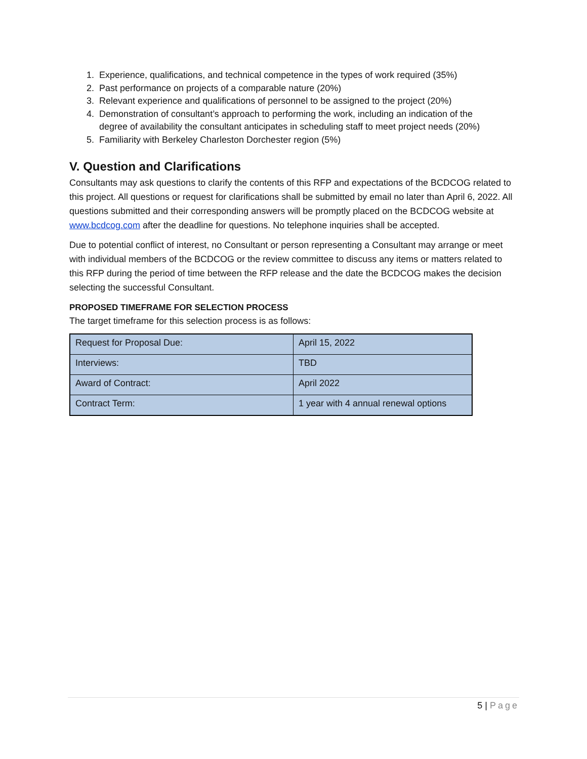1. Experience, qualifications, and technical competence in the types of work required (35%)
2. Past performance on projects of a comparable nature (20%)
3. Relevant experience and qualifications of personnel to be assigned to the project (20%)
4. Demonstration of consultant’s approach to performing the work, including an indication of the
degree of availability the consultant anticipates in scheduling staff to meet project needs (20%)
5. Familiarity with Berkeley Charleston Dorchester region (5%)
V. Question and Clarifications
Consultants may ask questions to clarify the contents of this RFP and expectations of the BCDCOG related to this project. All questions or request for clarifications shall be submitted by email no later than April 6, 2022. All questions submitted and their corresponding answers will be promptly placed on the BCDCOG website at www.bcdcog.com after the deadline for questions. No telephone inquiries shall be accepted.
Due to potential conflict of interest, no Consultant or person representing a Consultant may arrange or meet with individual members of the BCDCOG or the review committee to discuss any items or matters related to this RFP during the period of time between the RFP release and the date the BCDCOG makes the decision selecting the successful Consultant.
PROPOSED TIMEFRAME FOR SELECTION PROCESS
The target timeframe for this selection process is as follows:
| Request for Proposal Due: | April 15, 2022 |
| Interviews: | TBD |
| Award of Contract: | April 2022 |
| Contract Term: | 1 year with 4 annual renewal options |
5 | Page